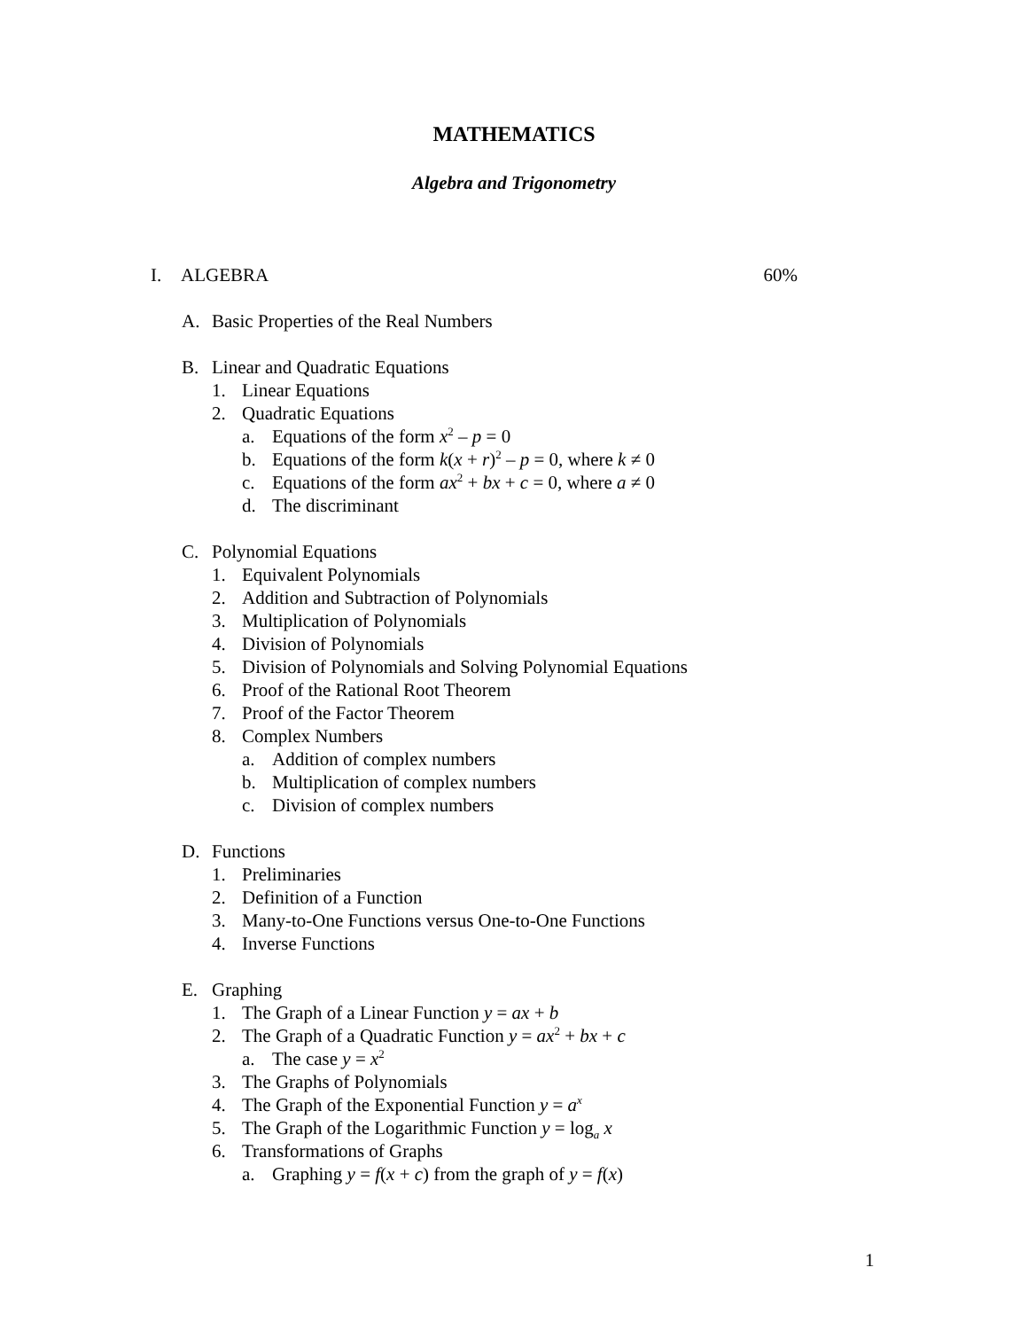MATHEMATICS
Algebra and Trigonometry
I. ALGEBRA 60%
A. Basic Properties of the Real Numbers
B. Linear and Quadratic Equations
1. Linear Equations
2. Quadratic Equations
a. Equations of the form x<sup>2</sup> – p = 0
b. Equations of the form k(x + r)<sup>2</sup> – p = 0, where k ≠ 0
c. Equations of the form ax<sup>2</sup> + bx + c = 0, where a ≠ 0
d. The discriminant
C. Polynomial Equations
1. Equivalent Polynomials
2. Addition and Subtraction of Polynomials
3. Multiplication of Polynomials
4. Division of Polynomials
5. Division of Polynomials and Solving Polynomial Equations
6. Proof of the Rational Root Theorem
7. Proof of the Factor Theorem
8. Complex Numbers
a. Addition of complex numbers
b. Multiplication of complex numbers
c. Division of complex numbers
D. Functions
1. Preliminaries
2. Definition of a Function
3. Many-to-One Functions versus One-to-One Functions
4. Inverse Functions
E. Graphing
1. The Graph of a Linear Function y = ax + b
2. The Graph of a Quadratic Function y = ax<sup>2</sup> + bx + c
a. The case y = x<sup>2</sup>
3. The Graphs of Polynomials
4. The Graph of the Exponential Function y = a<sup>x</sup>
5. The Graph of the Logarithmic Function y = log<sub>a</sub> x
6. Transformations of Graphs
a. Graphing y = f(x + c) from the graph of y = f(x)
1